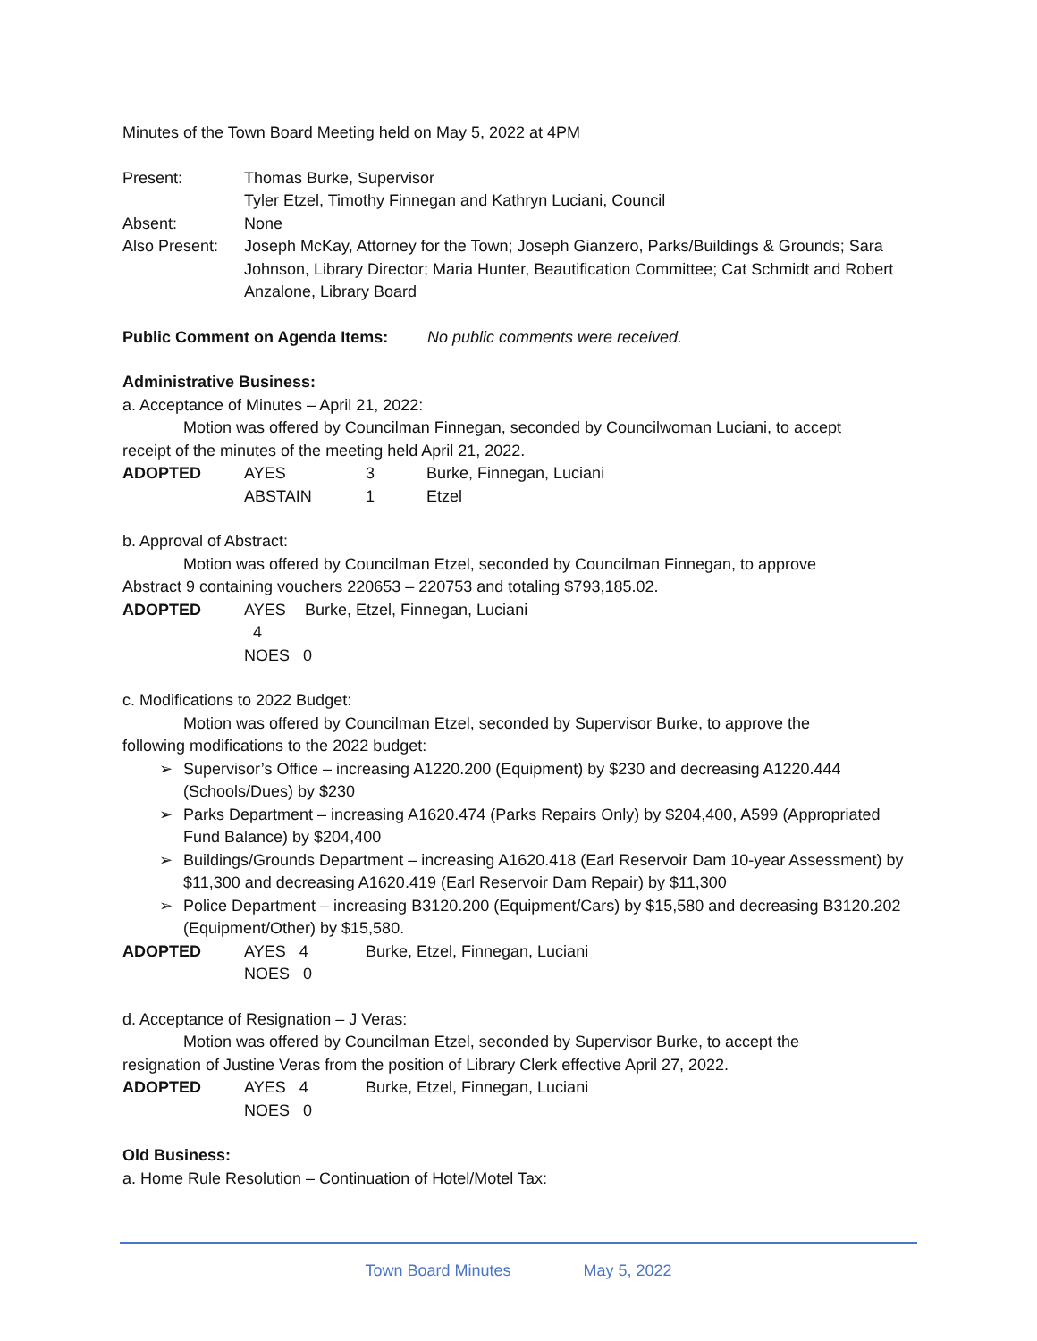Minutes of the Town Board Meeting held on May 5, 2022 at 4PM
Present: Thomas Burke, Supervisor
Tyler Etzel, Timothy Finnegan and Kathryn Luciani, Council
Absent: None
Also Present:
Joseph McKay, Attorney for the Town; Joseph Gianzero, Parks/Buildings & Grounds; Sara Johnson, Library Director; Maria Hunter, Beautification Committee; Cat Schmidt and Robert Anzalone, Library Board
Public Comment on Agenda Items: No public comments were received.
Administrative Business:
a. Acceptance of Minutes – April 21, 2022:
Motion was offered by Councilman Finnegan, seconded by Councilwoman Luciani, to accept
receipt of the minutes of the meeting held April 21, 2022.
ADOPTED AYES 3 Burke, Finnegan, Luciani
ABSTAIN 1 Etzel
b. Approval of Abstract:
Motion was offered by Councilman Etzel, seconded by Councilman Finnegan, to approve
Abstract 9 containing vouchers 220653 – 220753 and totaling $793,185.02.
ADOPTED AYES 4 Burke, Etzel, Finnegan, Luciani
NOES 0
c. Modifications to 2022 Budget:
Motion was offered by Councilman Etzel, seconded by Supervisor Burke, to approve the
following modifications to the 2022 budget:
➢ Supervisor’s Office – increasing A1220.200 (Equipment) by $230 and decreasing A1220.444 (Schools/Dues) by $230
➢ Parks Department – increasing A1620.474 (Parks Repairs Only) by $204,400, A599 (Appropriated Fund Balance) by $204,400
➢ Buildings/Grounds Department – increasing A1620.418 (Earl Reservoir Dam 10-year Assessment) by $11,300 and decreasing A1620.419 (Earl Reservoir Dam Repair) by $11,300
➢ Police Department – increasing B3120.200 (Equipment/Cars) by $15,580 and decreasing B3120.202 (Equipment/Other) by $15,580.
ADOPTED AYES 4 Burke, Etzel, Finnegan, Luciani
NOES 0
d. Acceptance of Resignation – J Veras:
Motion was offered by Councilman Etzel, seconded by Supervisor Burke, to accept the
resignation of Justine Veras from the position of Library Clerk effective April 27, 2022.
ADOPTED AYES 4 Burke, Etzel, Finnegan, Luciani
NOES 0
Old Business:
a. Home Rule Resolution – Continuation of Hotel/Motel Tax:
Town Board Minutes May 5, 2022